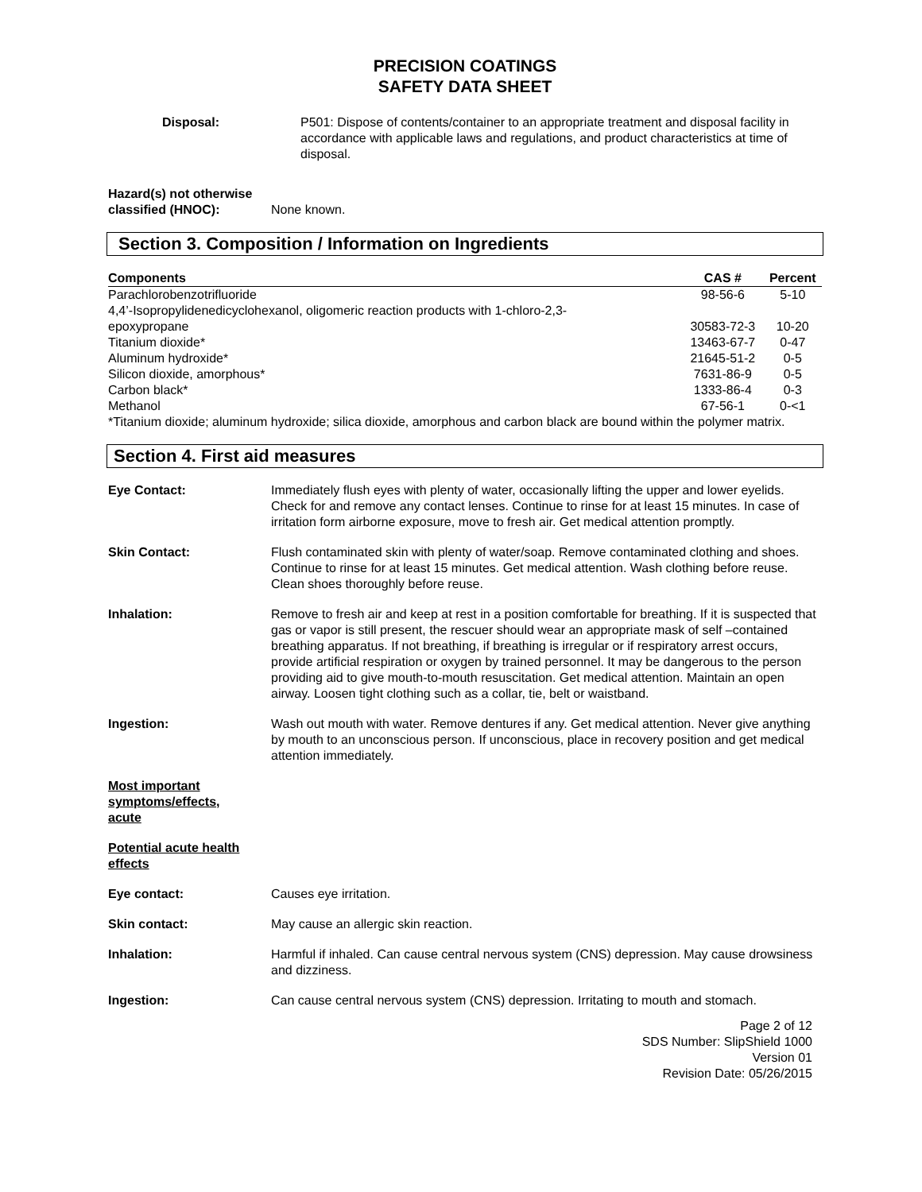PRECISION COATINGS
SAFETY DATA SHEET
Disposal: P501: Dispose of contents/container to an appropriate treatment and disposal facility in accordance with applicable laws and regulations, and product characteristics at time of disposal.
Hazard(s) not otherwise classified (HNOC):
None known.
Section 3. Composition / Information on Ingredients
| Components | CAS # | Percent |
| --- | --- | --- |
| Parachlorobenzotrifluoride | 98-56-6 | 5-10 |
| 4,4’-Isopropylidenedicyclohexanol, oligomeric reaction products with 1-chloro-2,3- epoxypropane | 30583-72-3 | 10-20 |
| Titanium dioxide* | 13463-67-7 | 0-47 |
| Aluminum hydroxide* | 21645-51-2 | 0-5 |
| Silicon dioxide, amorphous* | 7631-86-9 | 0-5 |
| Carbon black* | 1333-86-4 | 0-3 |
| Methanol | 67-56-1 | 0-<1 |
*Titanium dioxide; aluminum hydroxide; silica dioxide, amorphous and carbon black are bound within the polymer matrix.
Section 4. First aid measures
Eye Contact: Immediately flush eyes with plenty of water, occasionally lifting the upper and lower eyelids. Check for and remove any contact lenses. Continue to rinse for at least 15 minutes. In case of irritation form airborne exposure, move to fresh air. Get medical attention promptly.
Skin Contact: Flush contaminated skin with plenty of water/soap. Remove contaminated clothing and shoes. Continue to rinse for at least 15 minutes. Get medical attention. Wash clothing before reuse. Clean shoes thoroughly before reuse.
Inhalation: Remove to fresh air and keep at rest in a position comfortable for breathing. If it is suspected that gas or vapor is still present, the rescuer should wear an appropriate mask of self –contained breathing apparatus. If not breathing, if breathing is irregular or if respiratory arrest occurs, provide artificial respiration or oxygen by trained personnel. It may be dangerous to the person providing aid to give mouth-to-mouth resuscitation. Get medical attention. Maintain an open airway. Loosen tight clothing such as a collar, tie, belt or waistband.
Ingestion: Wash out mouth with water. Remove dentures if any. Get medical attention. Never give anything by mouth to an unconscious person. If unconscious, place in recovery position and get medical attention immediately.
Most important symptoms/effects, acute
Potential acute health effects
Eye contact: Causes eye irritation.
Skin contact: May cause an allergic skin reaction.
Inhalation: Harmful if inhaled. Can cause central nervous system (CNS) depression. May cause drowsiness and dizziness.
Ingestion: Can cause central nervous system (CNS) depression. Irritating to mouth and stomach.
Page 2 of 12
SDS Number: SlipShield 1000
Version 01
Revision Date: 05/26/2015